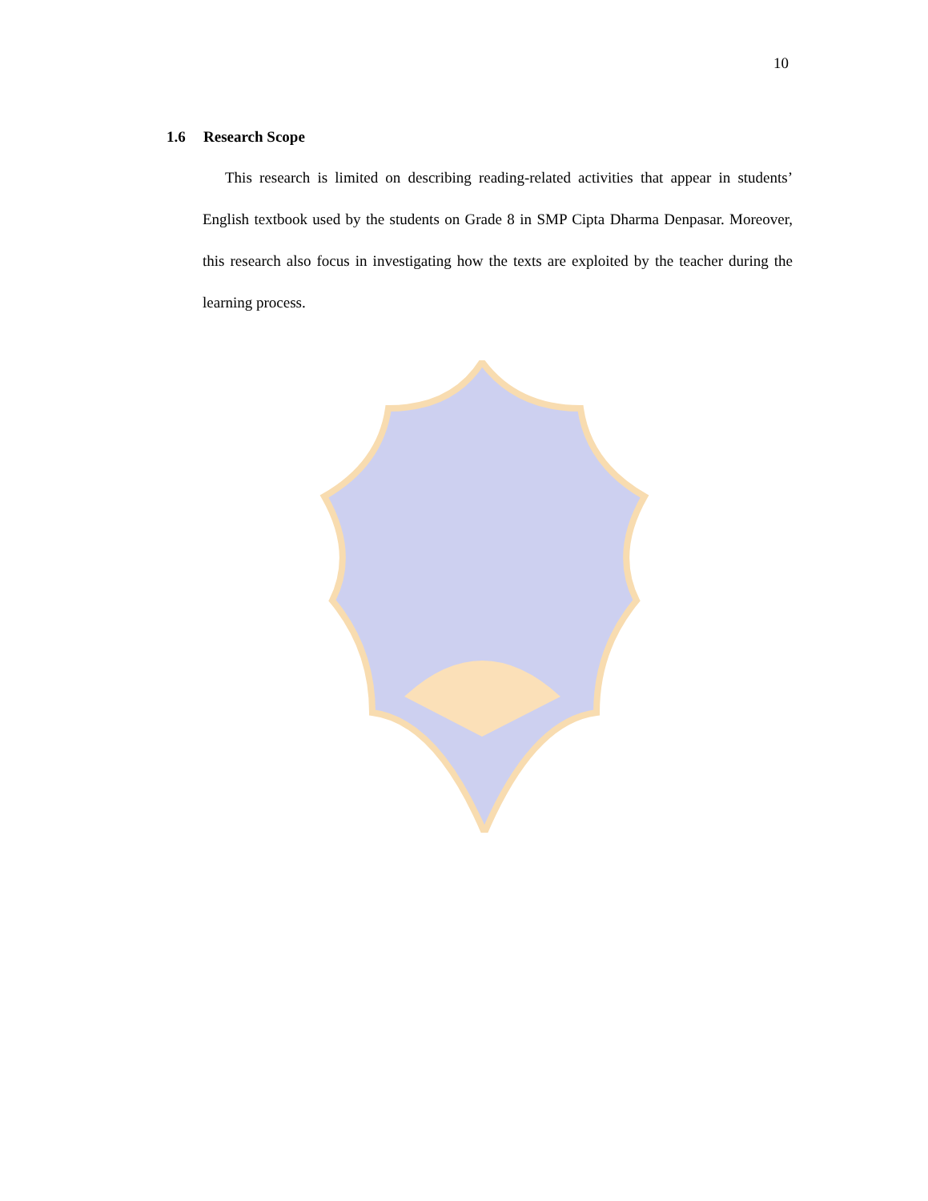10
1.6 Research Scope
This research is limited on describing reading-related activities that appear in students’ English textbook used by the students on Grade 8 in SMP Cipta Dharma Denpasar. Moreover, this research also focus in investigating how the texts are exploited by the teacher during the learning process.